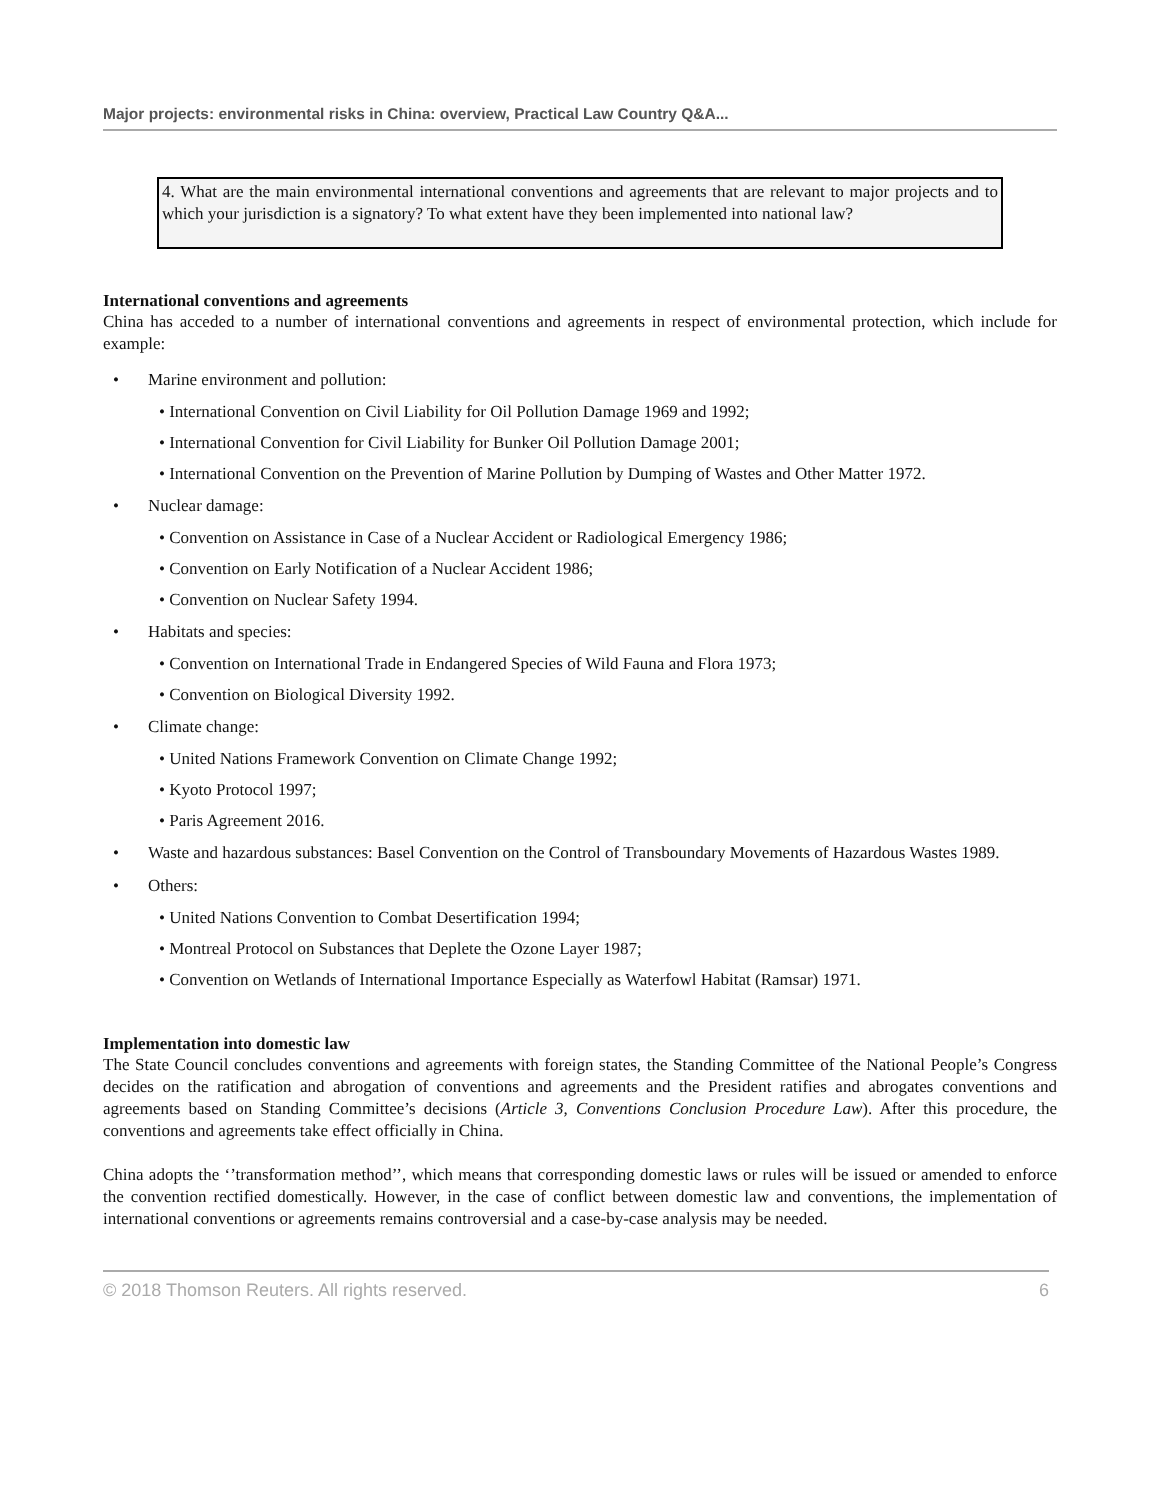Major projects: environmental risks in China: overview, Practical Law Country Q&A...
4. What are the main environmental international conventions and agreements that are relevant to major projects and to which your jurisdiction is a signatory? To what extent have they been implemented into national law?
International conventions and agreements
China has acceded to a number of international conventions and agreements in respect of environmental protection, which include for example:
• Marine environment and pollution:
• International Convention on Civil Liability for Oil Pollution Damage 1969 and 1992;
• International Convention for Civil Liability for Bunker Oil Pollution Damage 2001;
• International Convention on the Prevention of Marine Pollution by Dumping of Wastes and Other Matter 1972.
• Nuclear damage:
• Convention on Assistance in Case of a Nuclear Accident or Radiological Emergency 1986;
• Convention on Early Notification of a Nuclear Accident 1986;
• Convention on Nuclear Safety 1994.
• Habitats and species:
• Convention on International Trade in Endangered Species of Wild Fauna and Flora 1973;
• Convention on Biological Diversity 1992.
• Climate change:
• United Nations Framework Convention on Climate Change 1992;
• Kyoto Protocol 1997;
• Paris Agreement 2016.
• Waste and hazardous substances: Basel Convention on the Control of Transboundary Movements of Hazardous Wastes 1989.
• Others:
• United Nations Convention to Combat Desertification 1994;
• Montreal Protocol on Substances that Deplete the Ozone Layer 1987;
• Convention on Wetlands of International Importance Especially as Waterfowl Habitat (Ramsar) 1971.
Implementation into domestic law
The State Council concludes conventions and agreements with foreign states, the Standing Committee of the National People’s Congress decides on the ratification and abrogation of conventions and agreements and the President ratifies and abrogates conventions and agreements based on Standing Committee’s decisions (Article 3, Conventions Conclusion Procedure Law). After this procedure, the conventions and agreements take effect officially in China.
China adopts the ‘’transformation method’’, which means that corresponding domestic laws or rules will be issued or amended to enforce the convention rectified domestically. However, in the case of conflict between domestic law and conventions, the implementation of international conventions or agreements remains controversial and a case-by-case analysis may be needed.
© 2018 Thomson Reuters. All rights reserved. 6